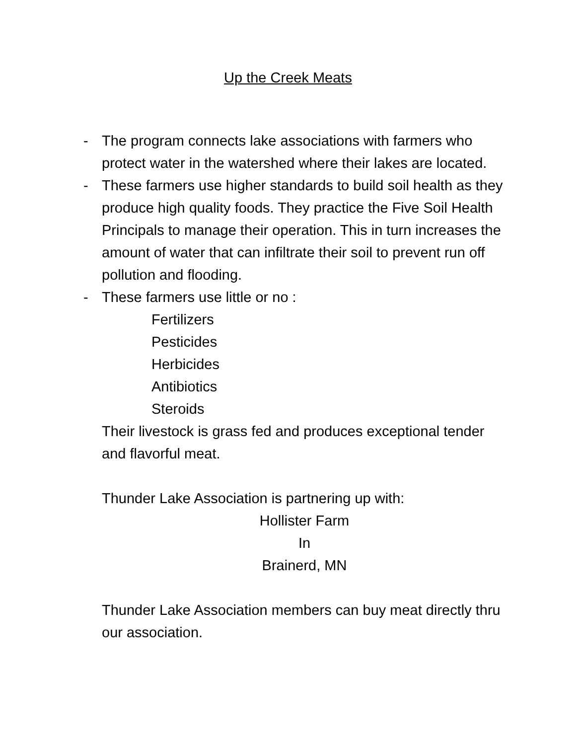Up the Creek Meats
- The program connects lake associations with farmers who protect water in the watershed where their lakes are located.
- These farmers use higher standards to build soil health as they produce high quality foods. They practice the Five Soil Health Principals to manage their operation. This in turn increases the amount of water that can infiltrate their soil to prevent run off pollution and flooding.
- These farmers use little or no :
Fertilizers
Pesticides
Herbicides
Antibiotics
Steroids
Their livestock is grass fed and produces exceptional tender and flavorful meat.
Thunder Lake Association is partnering up with:
Hollister Farm
In
Brainerd, MN
Thunder Lake Association members can buy meat directly thru our association.